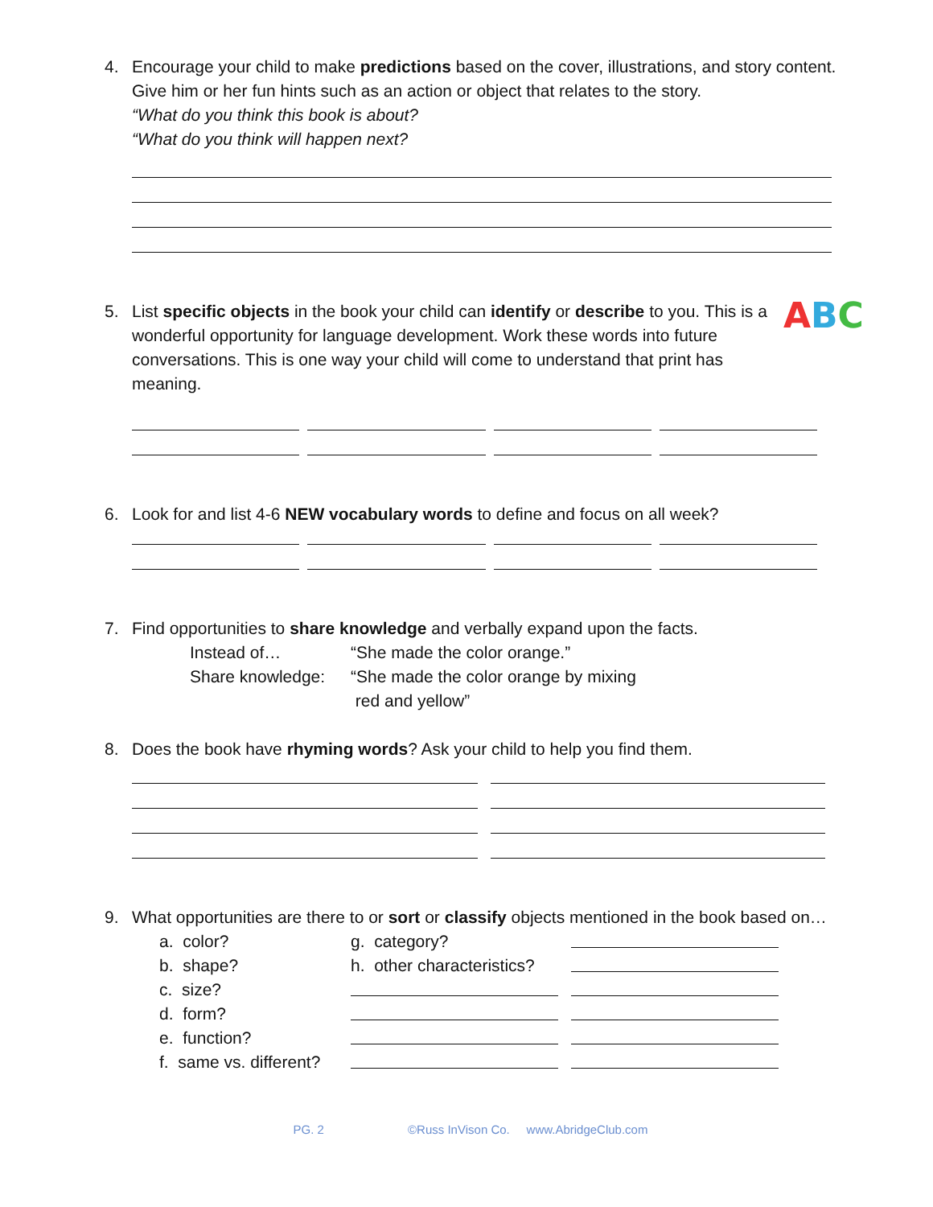4. Encourage your child to make predictions based on the cover, illustrations, and story content. Give him or her fun hints such as an action or object that relates to the story.
“What do you think this book is about?
“What do you think will happen next?
5. List specific objects in the book your child can identify or describe to you. This is a wonderful opportunity for language development. Work these words into future conversations. This is one way your child will come to understand that print has meaning.
ABC
6. Look for and list 4-6 NEW vocabulary words to define and focus on all week?
7. Find opportunities to share knowledge and verbally expand upon the facts.
Instead of… “She made the color orange.”
Share knowledge:
“She made the color orange by mixing
red and yellow”
8. Does the book have rhyming words? Ask your child to help you find them.
9. What opportunities are there to or sort or classify objects mentioned in the book based on…
a. color? g. category?
b. shape? h. other characteristics?
c. size?
d. form?
e. function?
f. same vs. different?
PG. 2 ©Russ InVison Co. www.AbridgeClub.com